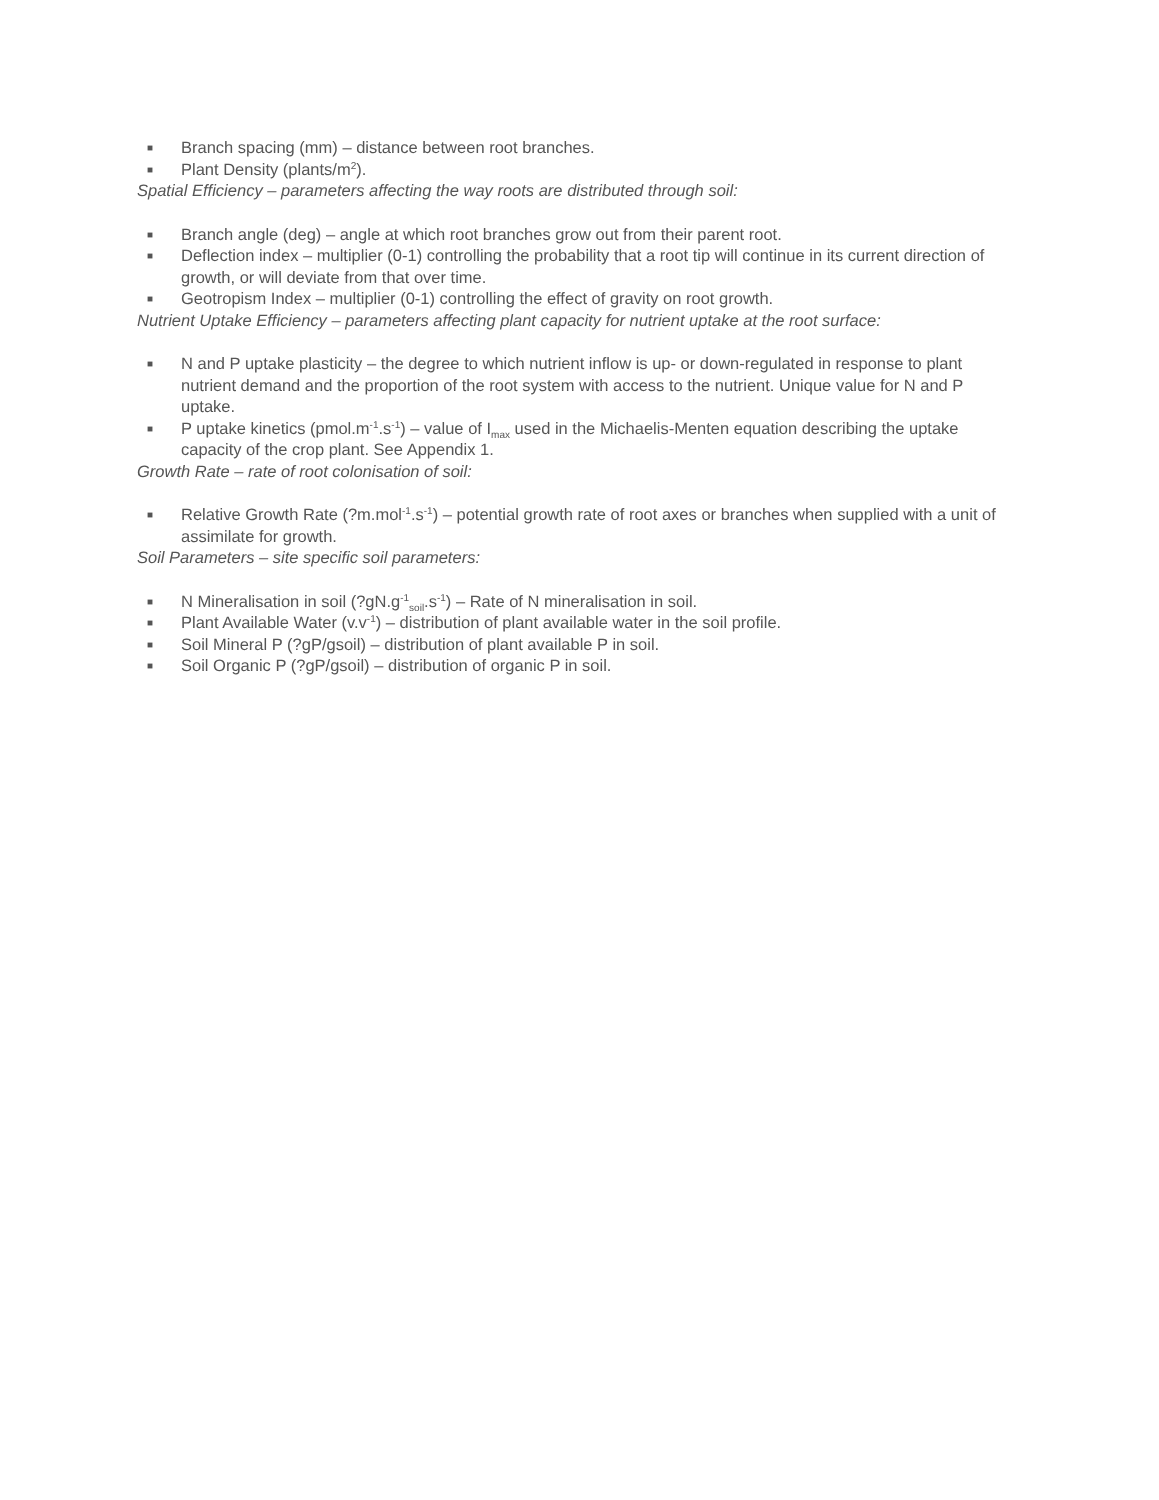■ Branch spacing (mm) – distance between root branches.
■ Plant Density (plants/m<sup>2</sup>).
Spatial Efficiency – parameters affecting the way roots are distributed through soil:
■ Branch angle (deg) – angle at which root branches grow out from their parent root.
■ Deflection index – multiplier (0-1) controlling the probability that a root tip will continue in its current direction of growth, or will deviate from that over time.
■ Geotropism Index – multiplier (0-1) controlling the effect of gravity on root growth.
Nutrient Uptake Efficiency – parameters affecting plant capacity for nutrient uptake at the root surface:
■ N and P uptake plasticity – the degree to which nutrient inflow is up- or down-regulated in response to plant nutrient demand and the proportion of the root system with access to the nutrient. Unique value for N and P uptake.
■ P uptake kinetics (pmol.m<sup>-1</sup>.s<sup>-1</sup>) – value of I<sub>max</sub> used in the Michaelis-Menten equation describing the uptake capacity of the crop plant. See Appendix 1.
Growth Rate – rate of root colonisation of soil:
■ Relative Growth Rate (?m.mol<sup>-1</sup>.s<sup>-1</sup>) – potential growth rate of root axes or branches when supplied with a unit of assimilate for growth.
Soil Parameters – site specific soil parameters:
■ N Mineralisation in soil (?gN.g<sup>-1</sup><sub>soil</sub>.s<sup>-1</sup>) – Rate of N mineralisation in soil.
■ Plant Available Water (v.v<sup>-1</sup>) – distribution of plant available water in the soil profile.
■ Soil Mineral P (?gP/gsoil) – distribution of plant available P in soil.
■ Soil Organic P (?gP/gsoil) – distribution of organic P in soil.